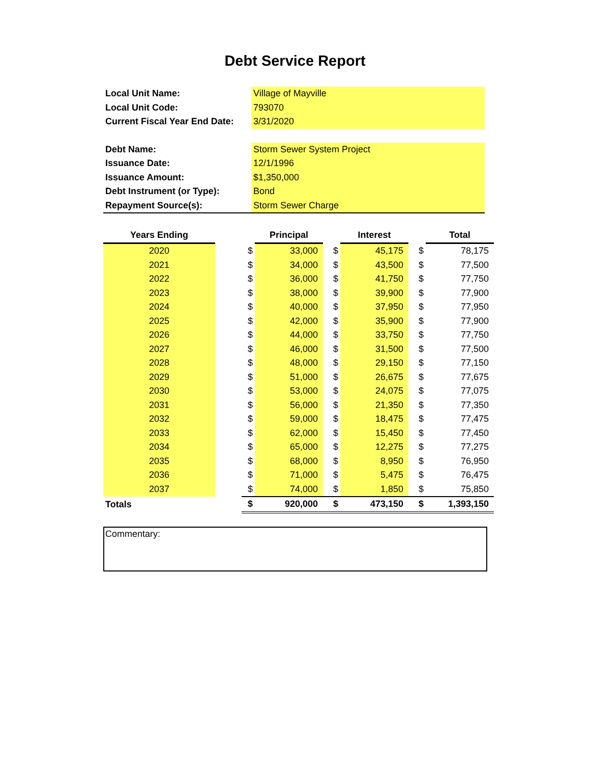Debt Service Report
| Local Unit Name: | Village of Mayville |
| Local Unit Code: | 793070 |
| Current Fiscal Year End Date: | 3/31/2020 |
| Debt Name: | Storm Sewer System Project |
| Issuance Date: | 12/1/1996 |
| Issuance Amount: | $1,350,000 |
| Debt Instrument (or Type): | Bond |
| Repayment Source(s): | Storm Sewer Charge |
| Years Ending | | | Principal | | Interest | | Total |
| --- | --- | --- | --- | --- | --- | --- | --- |
| 2020 | | $ | 33,000 | $ | 45,175 | $ | 78,175 |
| 2021 | | $ | 34,000 | $ | 43,500 | $ | 77,500 |
| 2022 | | $ | 36,000 | $ | 41,750 | $ | 77,750 |
| 2023 | | $ | 38,000 | $ | 39,900 | $ | 77,900 |
| 2024 | | $ | 40,000 | $ | 37,950 | $ | 77,950 |
| 2025 | | $ | 42,000 | $ | 35,900 | $ | 77,900 |
| 2026 | | $ | 44,000 | $ | 33,750 | $ | 77,750 |
| 2027 | | $ | 46,000 | $ | 31,500 | $ | 77,500 |
| 2028 | | $ | 48,000 | $ | 29,150 | $ | 77,150 |
| 2029 | | $ | 51,000 | $ | 26,675 | $ | 77,675 |
| 2030 | | $ | 53,000 | $ | 24,075 | $ | 77,075 |
| 2031 | | $ | 56,000 | $ | 21,350 | $ | 77,350 |
| 2032 | | $ | 59,000 | $ | 18,475 | $ | 77,475 |
| 2033 | | $ | 62,000 | $ | 15,450 | $ | 77,450 |
| 2034 | | $ | 65,000 | $ | 12,275 | $ | 77,275 |
| 2035 | | $ | 68,000 | $ | 8,950 | $ | 76,950 |
| 2036 | | $ | 71,000 | $ | 5,475 | $ | 76,475 |
| 2037 | | $ | 74,000 | $ | 1,850 | $ | 75,850 |
| Totals | | $ | 920,000 | $ | 473,150 | $ | 1,393,150 |
Commentary: